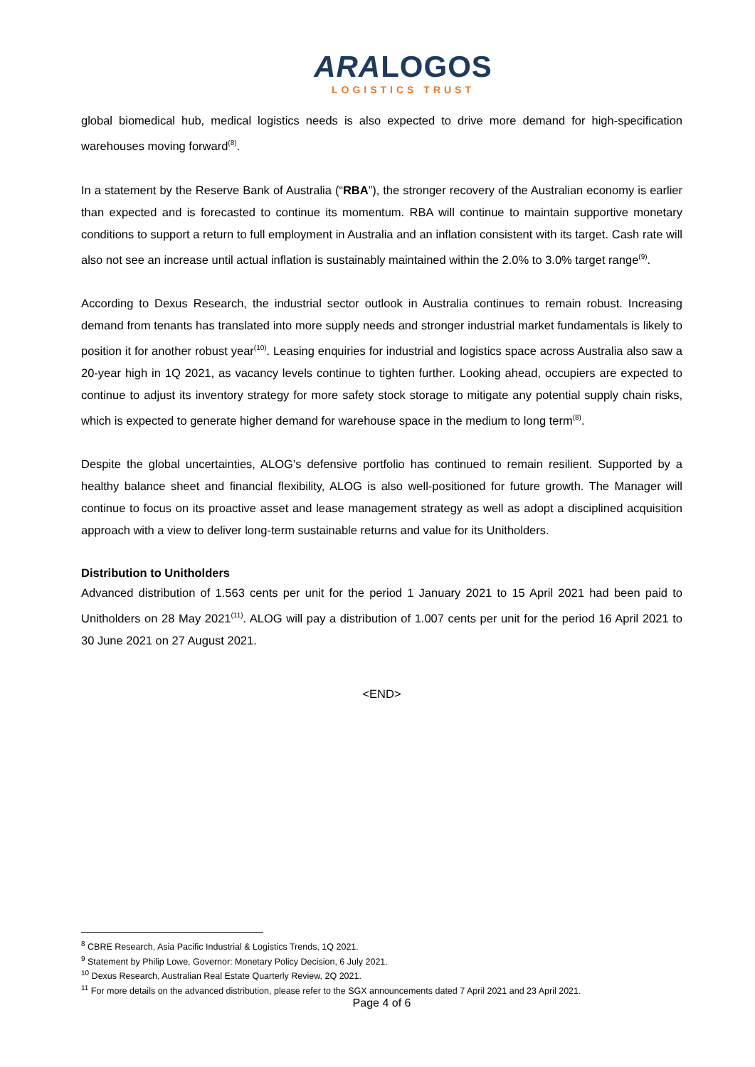ARALOGOS
LOGISTICS TRUST
global biomedical hub, medical logistics needs is also expected to drive more demand for high-specification warehouses moving forward<sup>(8)</sup>.
In a statement by the Reserve Bank of Australia (“RBA”), the stronger recovery of the Australian economy is earlier than expected and is forecasted to continue its momentum. RBA will continue to maintain supportive monetary conditions to support a return to full employment in Australia and an inflation consistent with its target. Cash rate will also not see an increase until actual inflation is sustainably maintained within the 2.0% to 3.0% target range<sup>(9)</sup>.
According to Dexus Research, the industrial sector outlook in Australia continues to remain robust. Increasing demand from tenants has translated into more supply needs and stronger industrial market fundamentals is likely to position it for another robust year<sup>(10)</sup>. Leasing enquiries for industrial and logistics space across Australia also saw a 20-year high in 1Q 2021, as vacancy levels continue to tighten further. Looking ahead, occupiers are expected to continue to adjust its inventory strategy for more safety stock storage to mitigate any potential supply chain risks, which is expected to generate higher demand for warehouse space in the medium to long term<sup>(8)</sup>.
Despite the global uncertainties, ALOG’s defensive portfolio has continued to remain resilient. Supported by a healthy balance sheet and financial flexibility, ALOG is also well-positioned for future growth. The Manager will continue to focus on its proactive asset and lease management strategy as well as adopt a disciplined acquisition approach with a view to deliver long-term sustainable returns and value for its Unitholders.
Distribution to Unitholders
Advanced distribution of 1.563 cents per unit for the period 1 January 2021 to 15 April 2021 had been paid to Unitholders on 28 May 2021<sup>(11)</sup>. ALOG will pay a distribution of 1.007 cents per unit for the period 16 April 2021 to 30 June 2021 on 27 August 2021.
<END>
<sup>8</sup> CBRE Research, Asia Pacific Industrial & Logistics Trends, 1Q 2021.
<sup>9</sup> Statement by Philip Lowe, Governor: Monetary Policy Decision, 6 July 2021.
<sup>10</sup> Dexus Research, Australian Real Estate Quarterly Review, 2Q 2021.
<sup>11</sup> For more details on the advanced distribution, please refer to the SGX announcements dated 7 April 2021 and 23 April 2021.
Page 4 of 6